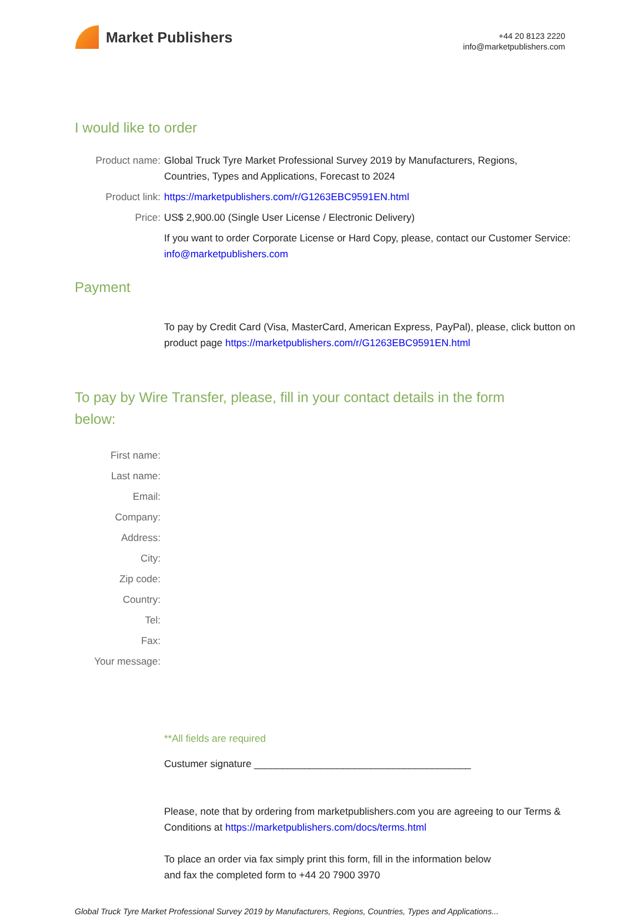Market Publishers
+44 20 8123 2220
info@marketpublishers.com
I would like to order
| Product name: | Global Truck Tyre Market Professional Survey 2019 by Manufacturers, Regions, Countries, Types and Applications, Forecast to 2024 |
| Product link: | https://marketpublishers.com/r/G1263EBC9591EN.html |
| Price: | US$ 2,900.00 (Single User License / Electronic Delivery) |
| | If you want to order Corporate License or Hard Copy, please, contact our Customer Service: info@marketpublishers.com |
Payment
To pay by Credit Card (Visa, MasterCard, American Express, PayPal), please, click button on product page https://marketpublishers.com/r/G1263EBC9591EN.html
To pay by Wire Transfer, please, fill in your contact details in the form below:
| First name: | |
| Last name: | |
| Email: | |
| Company: | |
| Address: | |
| City: | |
| Zip code: | |
| Country: | |
| Tel: | |
| Fax: | |
| Your message: | |
**All fields are required
Custumer signature _______________________________________
Please, note that by ordering from marketpublishers.com you are agreeing to our Terms & Conditions at https://marketpublishers.com/docs/terms.html
To place an order via fax simply print this form, fill in the information below
and fax the completed form to +44 20 7900 3970
Global Truck Tyre Market Professional Survey 2019 by Manufacturers, Regions, Countries, Types and Applications...